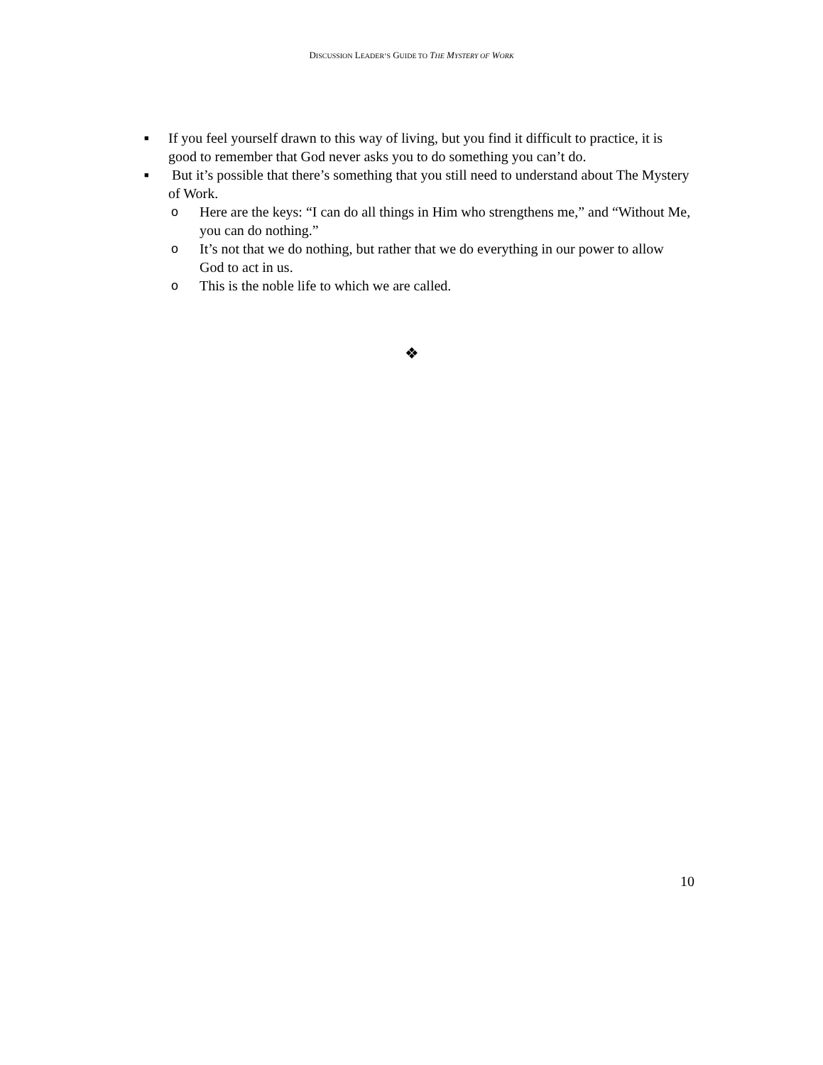DISCUSSION LEADER’S GUIDE TO THE MYSTERY OF WORK
■
If you feel yourself drawn to this way of living, but you find it difficult to practice, it is good to remember that God never asks you to do something you can’t do.
■
But it’s possible that there’s something that you still need to understand about The Mystery of Work.
o Here are the keys: “I can do all things in Him who strengthens me,” and “Without Me, you can do nothing.”
o It’s not that we do nothing, but rather that we do everything in our power to allow God to act in us.
o This is the noble life to which we are called.
❖
10